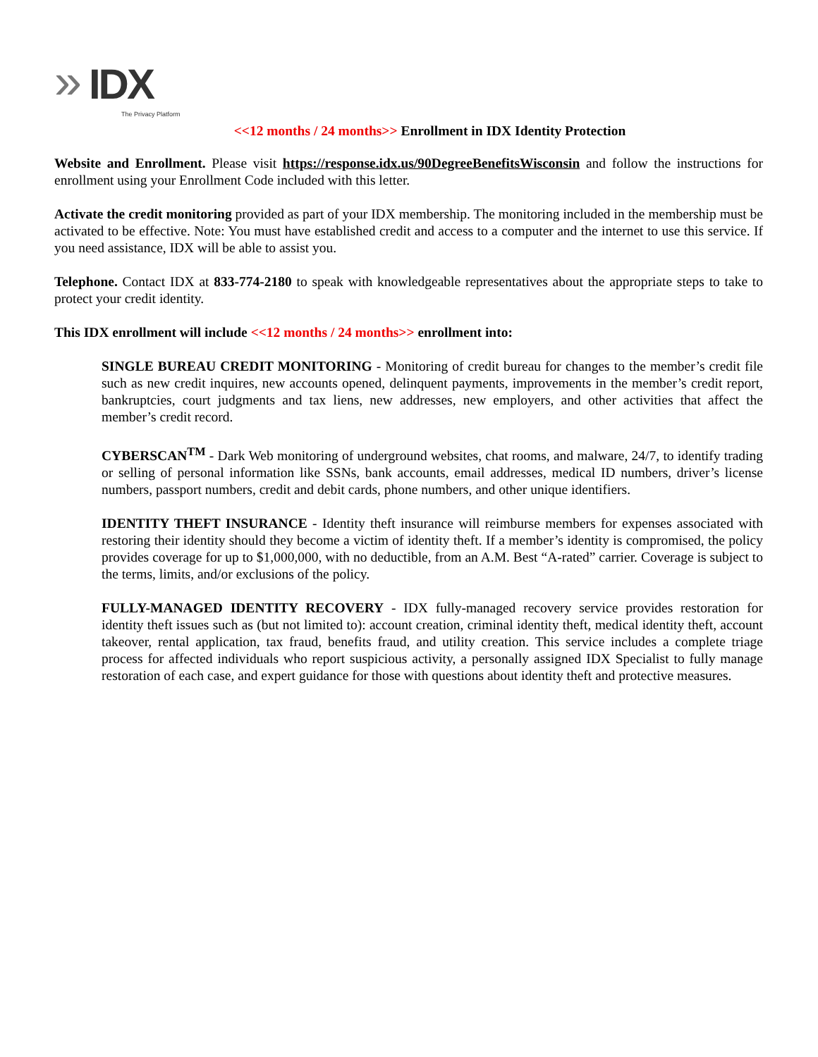» IDX
The Privacy Platform
<<12 months / 24 months>> Enrollment in IDX Identity Protection
Website and Enrollment. Please visit https://response.idx.us/90DegreeBenefitsWisconsin and follow the instructions for enrollment using your Enrollment Code included with this letter.
Activate the credit monitoring provided as part of your IDX membership. The monitoring included in the membership must be activated to be effective. Note: You must have established credit and access to a computer and the internet to use this service. If you need assistance, IDX will be able to assist you.
Telephone. Contact IDX at 833-774-2180 to speak with knowledgeable representatives about the appropriate steps to take to protect your credit identity.
This IDX enrollment will include <<12 months / 24 months>> enrollment into:
SINGLE BUREAU CREDIT MONITORING - Monitoring of credit bureau for changes to the member’s credit file such as new credit inquires, new accounts opened, delinquent payments, improvements in the member’s credit report, bankruptcies, court judgments and tax liens, new addresses, new employers, and other activities that affect the member’s credit record.
CYBERSCAN<sup>TM</sup> - Dark Web monitoring of underground websites, chat rooms, and malware, 24/7, to identify trading or selling of personal information like SSNs, bank accounts, email addresses, medical ID numbers, driver’s license numbers, passport numbers, credit and debit cards, phone numbers, and other unique identifiers.
IDENTITY THEFT INSURANCE - Identity theft insurance will reimburse members for expenses associated with restoring their identity should they become a victim of identity theft. If a member’s identity is compromised, the policy provides coverage for up to $1,000,000, with no deductible, from an A.M. Best “A-rated” carrier. Coverage is subject to the terms, limits, and/or exclusions of the policy.
FULLY-MANAGED IDENTITY RECOVERY - IDX fully-managed recovery service provides restoration for identity theft issues such as (but not limited to): account creation, criminal identity theft, medical identity theft, account takeover, rental application, tax fraud, benefits fraud, and utility creation. This service includes a complete triage process for affected individuals who report suspicious activity, a personally assigned IDX Specialist to fully manage restoration of each case, and expert guidance for those with questions about identity theft and protective measures.